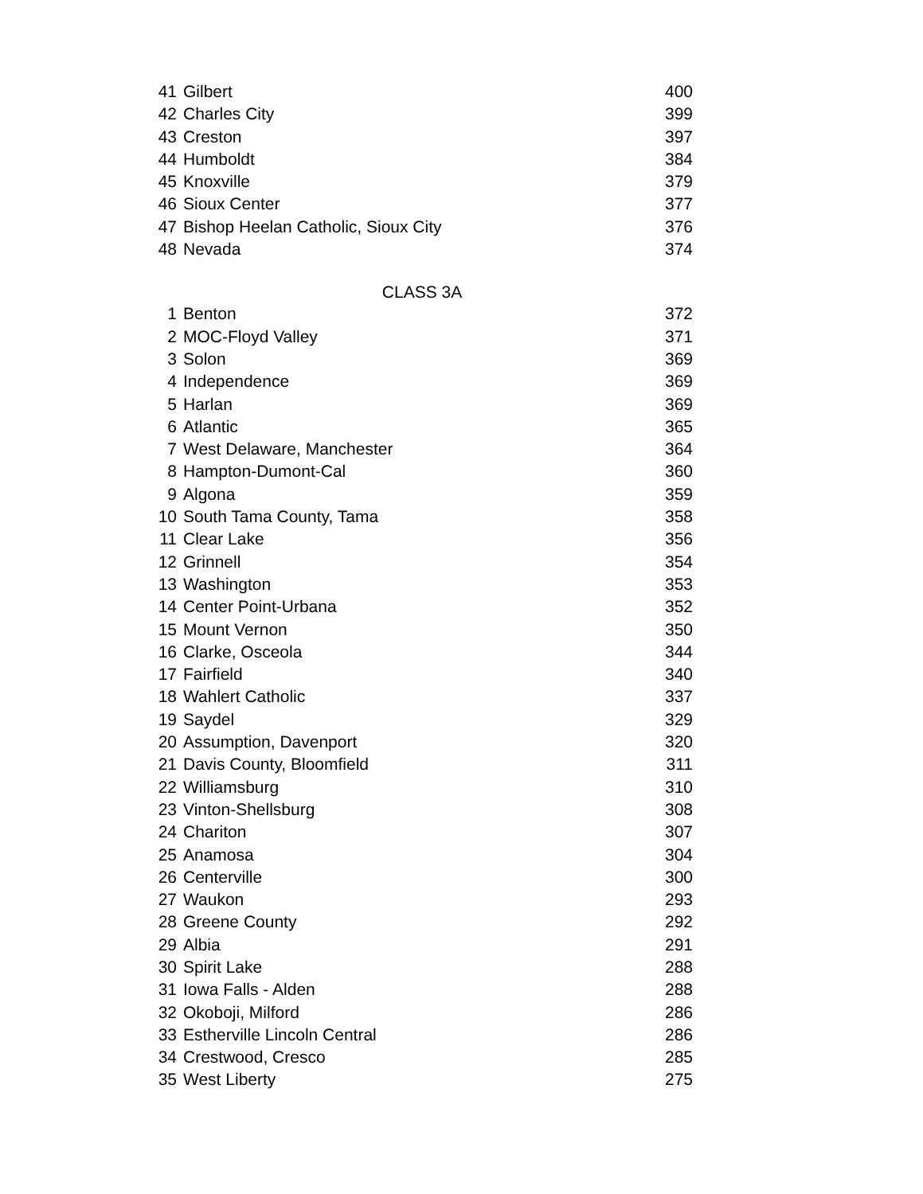| 41 | Gilbert | 400 |
| 42 | Charles City | 399 |
| 43 | Creston | 397 |
| 44 | Humboldt | 384 |
| 45 | Knoxville | 379 |
| 46 | Sioux Center | 377 |
| 47 | Bishop Heelan Catholic, Sioux City | 376 |
| 48 | Nevada | 374 |
| CLASS 3A | | |
| 1 | Benton | 372 |
| 2 | MOC-Floyd Valley | 371 |
| 3 | Solon | 369 |
| 4 | Independence | 369 |
| 5 | Harlan | 369 |
| 6 | Atlantic | 365 |
| 7 | West Delaware, Manchester | 364 |
| 8 | Hampton-Dumont-Cal | 360 |
| 9 | Algona | 359 |
| 10 | South Tama County, Tama | 358 |
| 11 | Clear Lake | 356 |
| 12 | Grinnell | 354 |
| 13 | Washington | 353 |
| 14 | Center Point-Urbana | 352 |
| 15 | Mount Vernon | 350 |
| 16 | Clarke, Osceola | 344 |
| 17 | Fairfield | 340 |
| 18 | Wahlert Catholic | 337 |
| 19 | Saydel | 329 |
| 20 | Assumption, Davenport | 320 |
| 21 | Davis County, Bloomfield | 311 |
| 22 | Williamsburg | 310 |
| 23 | Vinton-Shellsburg | 308 |
| 24 | Chariton | 307 |
| 25 | Anamosa | 304 |
| 26 | Centerville | 300 |
| 27 | Waukon | 293 |
| 28 | Greene County | 292 |
| 29 | Albia | 291 |
| 30 | Spirit Lake | 288 |
| 31 | Iowa Falls - Alden | 288 |
| 32 | Okoboji, Milford | 286 |
| 33 | Estherville Lincoln Central | 286 |
| 34 | Crestwood, Cresco | 285 |
| 35 | West Liberty | 275 |